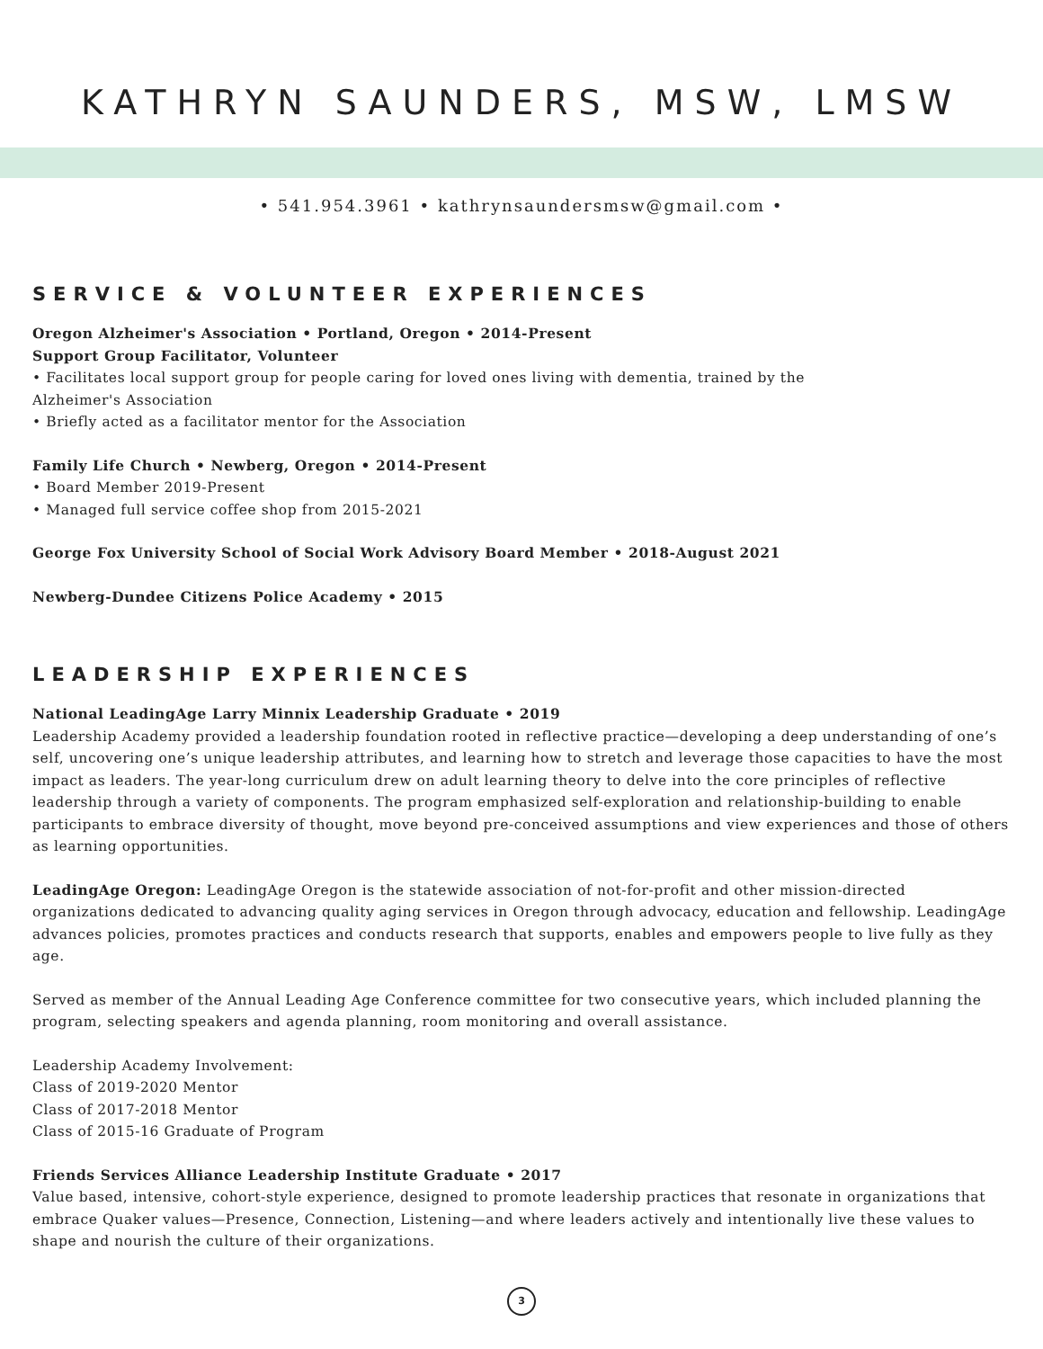KATHRYN SAUNDERS, MSW, LMSW
• 541.954.3961 • kathrynsaundersmsw@gmail.com •
SERVICE & VOLUNTEER EXPERIENCES
Oregon Alzheimer's Association • Portland, Oregon • 2014-Present
Support Group Facilitator, Volunteer
• Facilitates local support group for people caring for loved ones living with dementia, trained by the
Alzheimer's Association
• Briefly acted as a facilitator mentor for the Association
Family Life Church • Newberg, Oregon • 2014-Present
• Board Member 2019-Present
• Managed full service coffee shop from 2015-2021
George Fox University School of Social Work Advisory Board Member • 2018-August 2021
Newberg-Dundee Citizens Police Academy • 2015
LEADERSHIP EXPERIENCES
National LeadingAge Larry Minnix Leadership Graduate • 2019
Leadership Academy provided a leadership foundation rooted in reflective practice—developing a deep understanding of one’s self, uncovering one’s unique leadership attributes, and learning how to stretch and leverage those capacities to have the most impact as leaders. The year-long curriculum drew on adult learning theory to delve into the core principles of reflective leadership through a variety of components. The program emphasized self-exploration and relationship-building to enable participants to embrace diversity of thought, move beyond pre-conceived assumptions and view experiences and those of others as learning opportunities.
LeadingAge Oregon: LeadingAge Oregon is the statewide association of not-for-profit and other mission-directed organizations dedicated to advancing quality aging services in Oregon through advocacy, education and fellowship. LeadingAge advances policies, promotes practices and conducts research that supports, enables and empowers people to live fully as they age.
Served as member of the Annual Leading Age Conference committee for two consecutive years, which included planning the program, selecting speakers and agenda planning, room monitoring and overall assistance.
Leadership Academy Involvement:
Class of 2019-2020 Mentor
Class of 2017-2018 Mentor
Class of 2015-16 Graduate of Program
Friends Services Alliance Leadership Institute Graduate • 2017
Value based, intensive, cohort-style experience, designed to promote leadership practices that resonate in organizations that embrace Quaker values—Presence, Connection, Listening—and where leaders actively and intentionally live these values to shape and nourish the culture of their organizations.
3